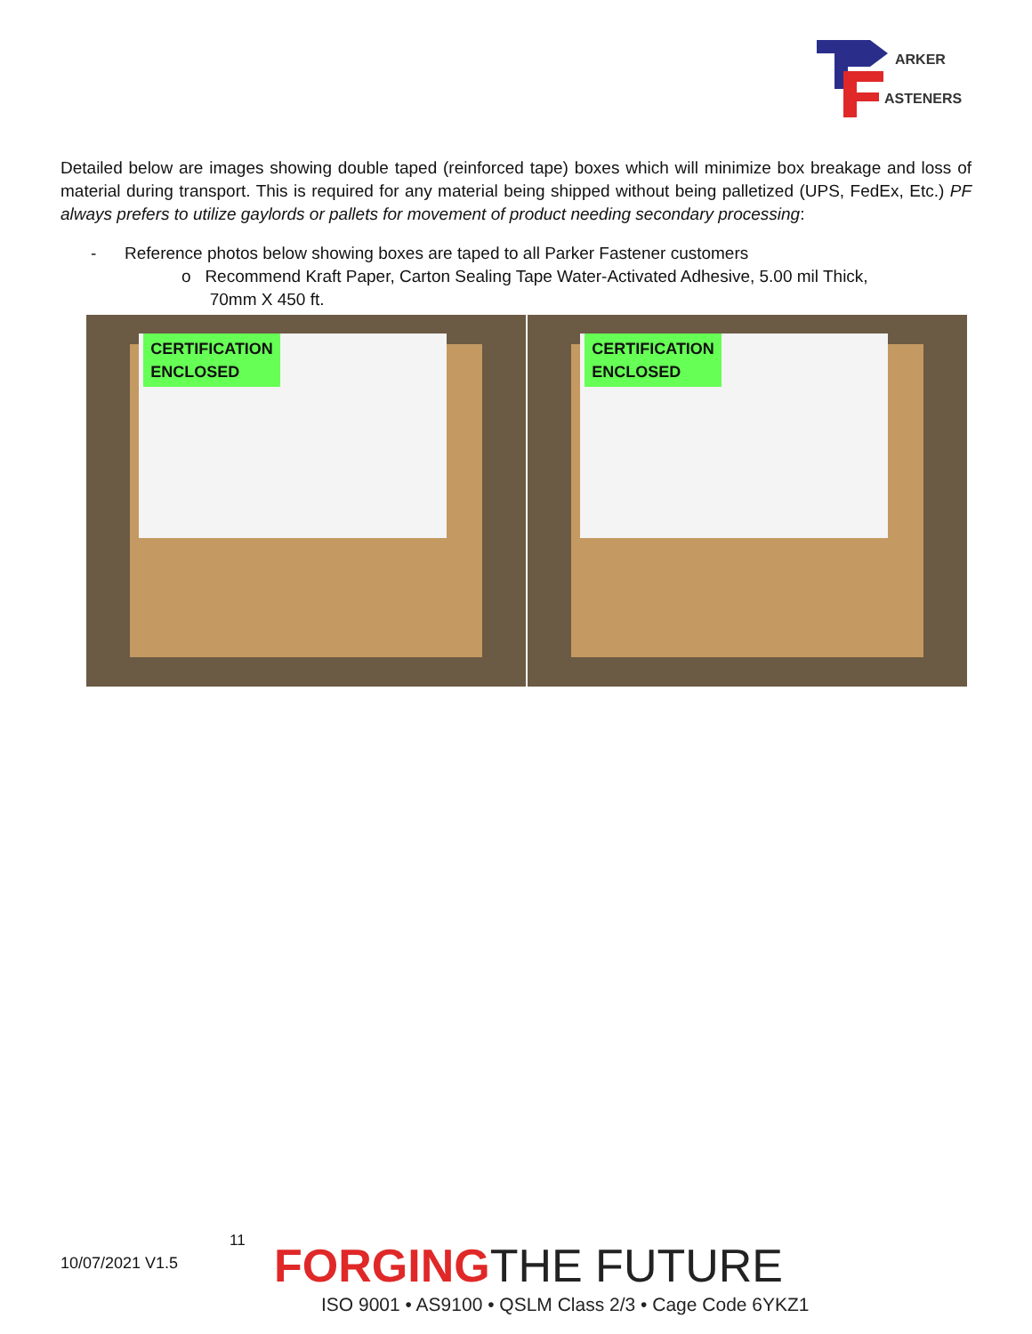ARKER
ASTENERS
Detailed below are images showing double taped (reinforced tape) boxes which will minimize box breakage and loss of material during transport. This is required for any material being shipped without being palletized (UPS, FedEx, Etc.) PF always prefers to utilize gaylords or pallets for movement of product needing secondary processing:
- Reference photos below showing boxes are taped to all Parker Fastener customers
o Recommend Kraft Paper, Carton Sealing Tape Water-Activated Adhesive, 5.00 mil Thick,
70mm X 450 ft.
CERTIFICATION
ENCLOSED
CERTIFICATION
ENCLOSED
10/07/2021 V1.5
11 FORGINGTHE FUTURE
ISO 9001 • AS9100 • QSLM Class 2/3 • Cage Code 6YKZ1